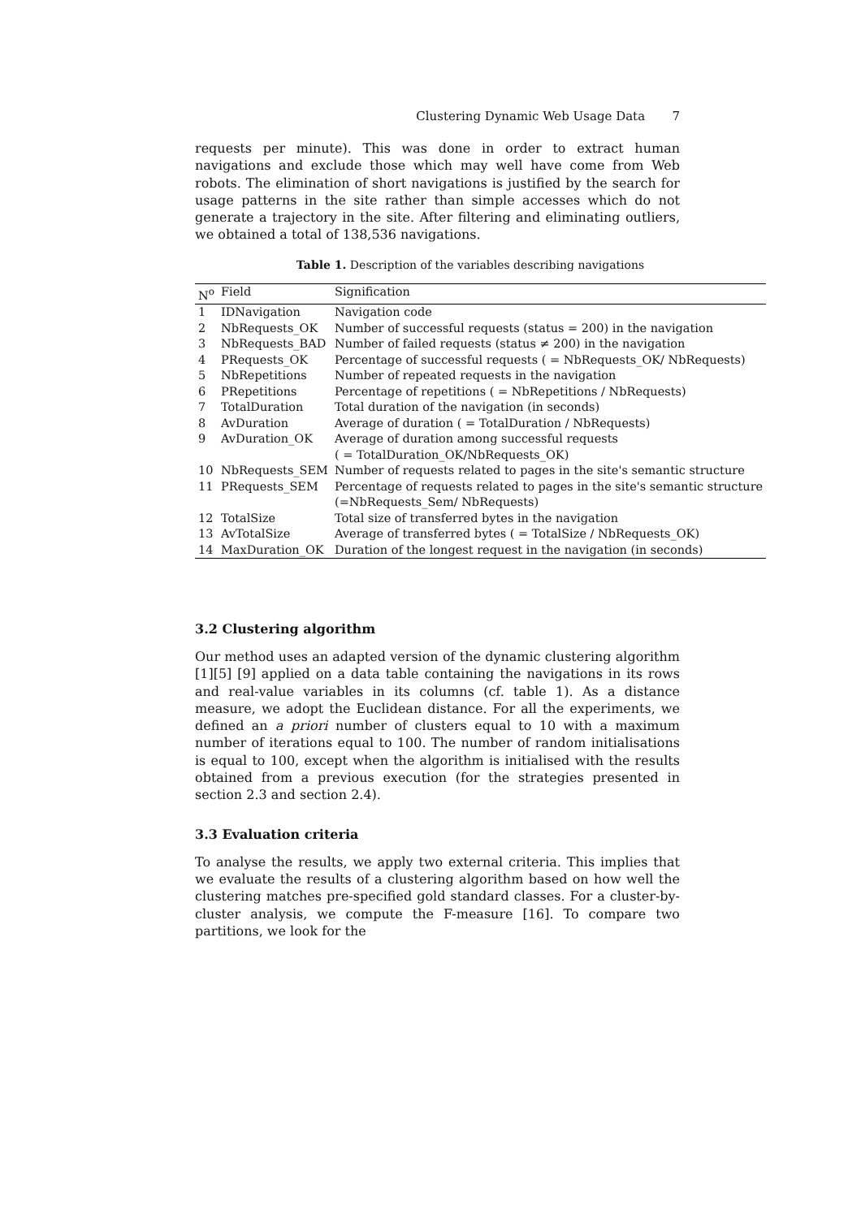Clustering Dynamic Web Usage Data 7
requests per minute). This was done in order to extract human navigations and exclude those which may well have come from Web robots. The elimination of short navigations is justified by the search for usage patterns in the site rather than simple accesses which do not generate a trajectory in the site. After filtering and eliminating outliers, we obtained a total of 138,536 navigations.
Table 1. Description of the variables describing navigations
| N<sup>o</sup> | Field | Signification |
| --- | --- | --- |
| 1 | IDNavigation | Navigation code |
| 2 | NbRequests_OK | Number of successful requests (status = 200) in the navigation |
| 3 | NbRequests_BAD | Number of failed requests (status ≠ 200) in the navigation |
| 4 | PRequests_OK | Percentage of successful requests ( = NbRequests_OK/ NbRequests) |
| 5 | NbRepetitions | Number of repeated requests in the navigation |
| 6 | PRepetitions | Percentage of repetitions ( = NbRepetitions / NbRequests) |
| 7 | TotalDuration | Total duration of the navigation (in seconds) |
| 8 | AvDuration | Average of duration ( = TotalDuration / NbRequests) |
| 9 | AvDuration_OK | Average of duration among successful requests ( = TotalDuration_OK/NbRequests_OK) |
| 10 | NbRequests_SEM | Number of requests related to pages in the site's semantic structure |
| 11 | PRequests_SEM | Percentage of requests related to pages in the site's semantic structure (=NbRequests_Sem/ NbRequests) |
| 12 | TotalSize | Total size of transferred bytes in the navigation |
| 13 | AvTotalSize | Average of transferred bytes ( = TotalSize / NbRequests_OK) |
| 14 | MaxDuration_OK | Duration of the longest request in the navigation (in seconds) |
3.2 Clustering algorithm
Our method uses an adapted version of the dynamic clustering algorithm [1][5] [9] applied on a data table containing the navigations in its rows and real-value variables in its columns (cf. table 1). As a distance measure, we adopt the Euclidean distance. For all the experiments, we defined an a priori number of clusters equal to 10 with a maximum number of iterations equal to 100. The number of random initialisations is equal to 100, except when the algorithm is initialised with the results obtained from a previous execution (for the strategies presented in section 2.3 and section 2.4).
3.3 Evaluation criteria
To analyse the results, we apply two external criteria. This implies that we evaluate the results of a clustering algorithm based on how well the clustering matches pre-specified gold standard classes. For a cluster-by-cluster analysis, we compute the F-measure [16]. To compare two partitions, we look for the